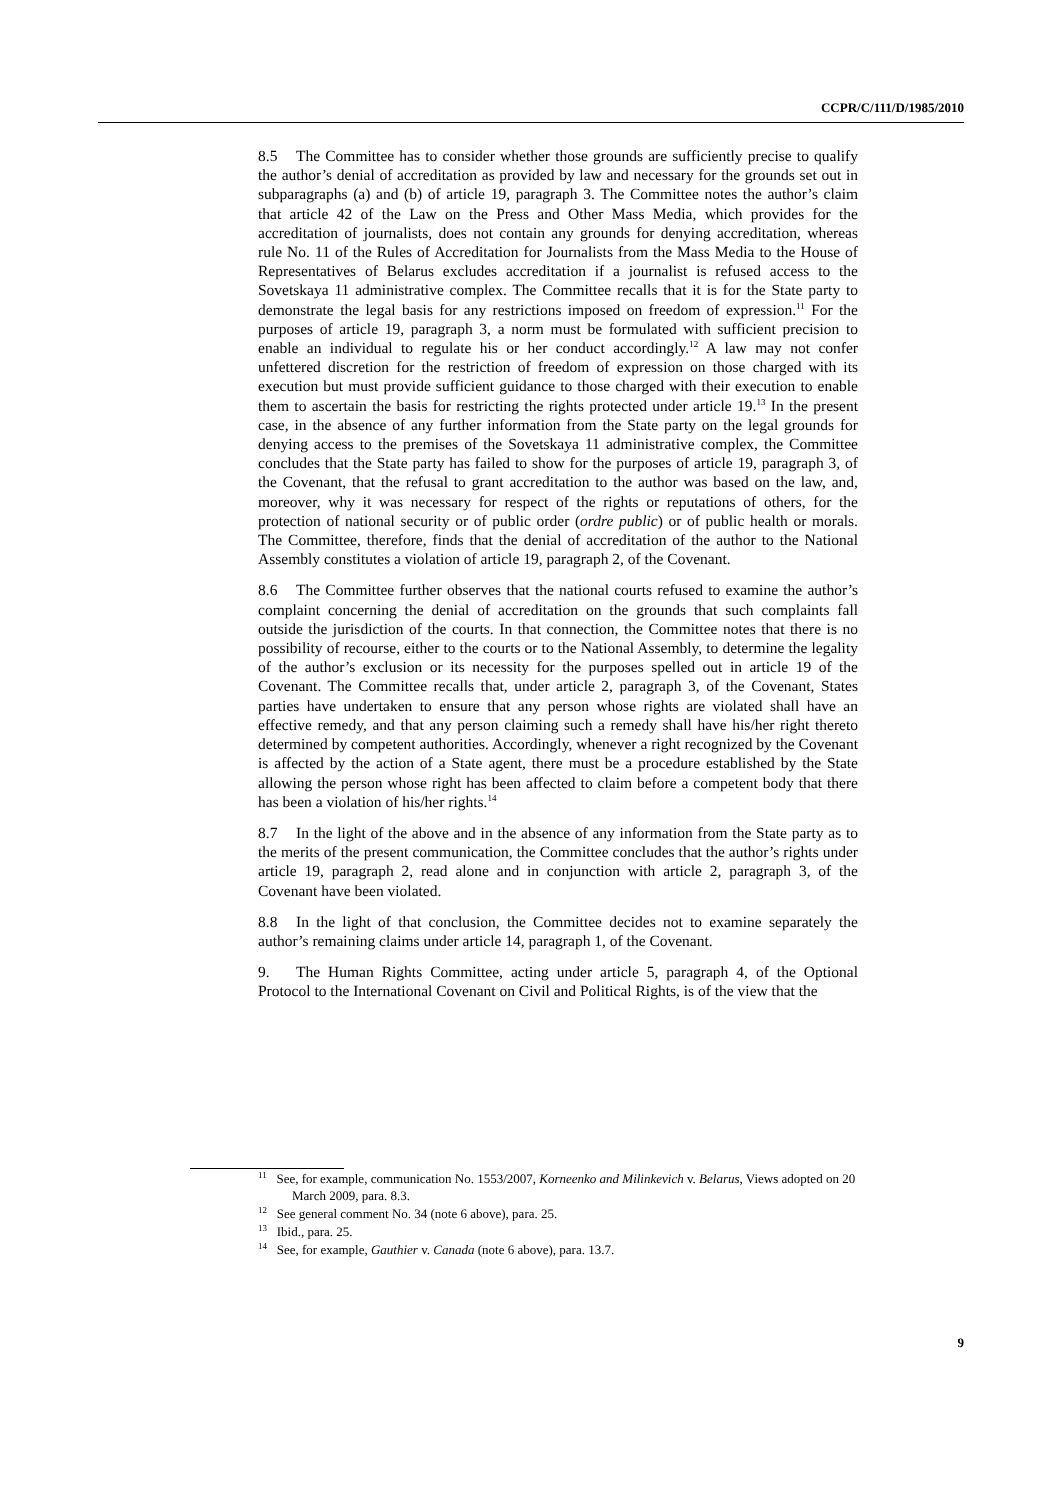CCPR/C/111/D/1985/2010
8.5 The Committee has to consider whether those grounds are sufficiently precise to qualify the author’s denial of accreditation as provided by law and necessary for the grounds set out in subparagraphs (a) and (b) of article 19, paragraph 3. The Committee notes the author’s claim that article 42 of the Law on the Press and Other Mass Media, which provides for the accreditation of journalists, does not contain any grounds for denying accreditation, whereas rule No. 11 of the Rules of Accreditation for Journalists from the Mass Media to the House of Representatives of Belarus excludes accreditation if a journalist is refused access to the Sovetskaya 11 administrative complex. The Committee recalls that it is for the State party to demonstrate the legal basis for any restrictions imposed on freedom of expression.<sup>11</sup> For the purposes of article 19, paragraph 3, a norm must be formulated with sufficient precision to enable an individual to regulate his or her conduct accordingly.<sup>12</sup> A law may not confer unfettered discretion for the restriction of freedom of expression on those charged with its execution but must provide sufficient guidance to those charged with their execution to enable them to ascertain the basis for restricting the rights protected under article 19.<sup>13</sup> In the present case, in the absence of any further information from the State party on the legal grounds for denying access to the premises of the Sovetskaya 11 administrative complex, the Committee concludes that the State party has failed to show for the purposes of article 19, paragraph 3, of the Covenant, that the refusal to grant accreditation to the author was based on the law, and, moreover, why it was necessary for respect of the rights or reputations of others, for the protection of national security or of public order (ordre public) or of public health or morals. The Committee, therefore, finds that the denial of accreditation of the author to the National Assembly constitutes a violation of article 19, paragraph 2, of the Covenant.
8.6 The Committee further observes that the national courts refused to examine the author’s complaint concerning the denial of accreditation on the grounds that such complaints fall outside the jurisdiction of the courts. In that connection, the Committee notes that there is no possibility of recourse, either to the courts or to the National Assembly, to determine the legality of the author’s exclusion or its necessity for the purposes spelled out in article 19 of the Covenant. The Committee recalls that, under article 2, paragraph 3, of the Covenant, States parties have undertaken to ensure that any person whose rights are violated shall have an effective remedy, and that any person claiming such a remedy shall have his/her right thereto determined by competent authorities. Accordingly, whenever a right recognized by the Covenant is affected by the action of a State agent, there must be a procedure established by the State allowing the person whose right has been affected to claim before a competent body that there has been a violation of his/her rights.<sup>14</sup>
8.7 In the light of the above and in the absence of any information from the State party as to the merits of the present communication, the Committee concludes that the author’s rights under article 19, paragraph 2, read alone and in conjunction with article 2, paragraph 3, of the Covenant have been violated.
8.8 In the light of that conclusion, the Committee decides not to examine separately the author’s remaining claims under article 14, paragraph 1, of the Covenant.
9. The Human Rights Committee, acting under article 5, paragraph 4, of the Optional Protocol to the International Covenant on Civil and Political Rights, is of the view that the
<sup>11</sup> See, for example, communication No. 1553/2007, Korneenko and Milinkevich v. Belarus, Views adopted on 20 March 2009, para. 8.3.
<sup>12</sup> See general comment No. 34 (note 6 above), para. 25.
<sup>13</sup> Ibid., para. 25.
<sup>14</sup> See, for example, Gauthier v. Canada (note 6 above), para. 13.7.
9